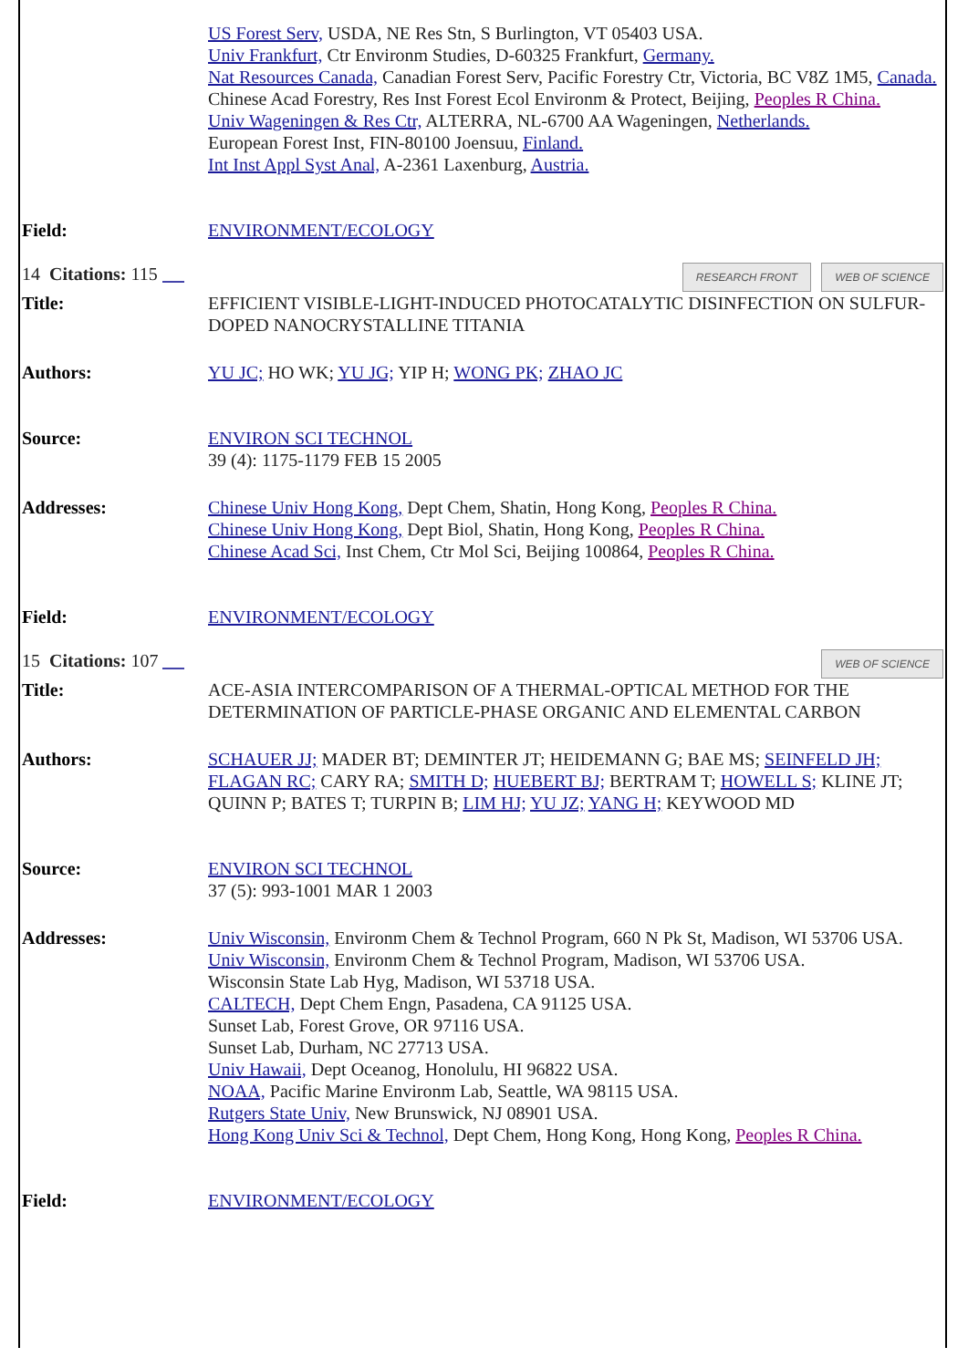| | US Forest Serv, USDA, NE Res Stn, S Burlington, VT 05403 USA. Univ Frankfurt, Ctr Environm Studies, D-60325 Frankfurt, Germany. Nat Resources Canada, Canadian Forest Serv, Pacific Forestry Ctr, Victoria, BC V8Z 1M5, Canada. Chinese Acad Forestry, Res Inst Forest Ecol Environm & Protect, Beijing, Peoples R China. Univ Wageningen & Res Ctr, ALTERRA, NL-6700 AA Wageningen, Netherlands. European Forest Inst, FIN-80100 Joensuu, Finland. Int Inst Appl Syst Anal, A-2361 Laxenburg, Austria. |
| Field: | ENVIRONMENT/ECOLOGY |
| RESEARCH FRONT WEB OF SCIENCE 14 Citations: 115 | |
| Title: | EFFICIENT VISIBLE-LIGHT-INDUCED PHOTOCATALYTIC DISINFECTION ON SULFUR-DOPED NANOCRYSTALLINE TITANIA |
| Authors: | YU JC; HO WK; YU JG; YIP H; WONG PK; ZHAO JC |
| Source: | ENVIRON SCI TECHNOL 39 (4): 1175-1179 FEB 15 2005 |
| Addresses: | Chinese Univ Hong Kong, Dept Chem, Shatin, Hong Kong, Peoples R China. Chinese Univ Hong Kong, Dept Biol, Shatin, Hong Kong, Peoples R China. Chinese Acad Sci, Inst Chem, Ctr Mol Sci, Beijing 100864, Peoples R China. |
| Field: | ENVIRONMENT/ECOLOGY |
| WEB OF SCIENCE 15 Citations: 107 | |
| Title: | ACE-ASIA INTERCOMPARISON OF A THERMAL-OPTICAL METHOD FOR THE DETERMINATION OF PARTICLE-PHASE ORGANIC AND ELEMENTAL CARBON |
| Authors: | SCHAUER JJ; MADER BT; DEMINTER JT; HEIDEMANN G; BAE MS; SEINFELD JH; FLAGAN RC; CARY RA; SMITH D; HUEBERT BJ; BERTRAM T; HOWELL S; KLINE JT; QUINN P; BATES T; TURPIN B; LIM HJ; YU JZ; YANG H; KEYWOOD MD |
| Source: | ENVIRON SCI TECHNOL 37 (5): 993-1001 MAR 1 2003 |
| Addresses: | Univ Wisconsin, Environm Chem & Technol Program, 660 N Pk St, Madison, WI 53706 USA. Univ Wisconsin, Environm Chem & Technol Program, Madison, WI 53706 USA. Wisconsin State Lab Hyg, Madison, WI 53718 USA. CALTECH, Dept Chem Engn, Pasadena, CA 91125 USA. Sunset Lab, Forest Grove, OR 97116 USA. Sunset Lab, Durham, NC 27713 USA. Univ Hawaii, Dept Oceanog, Honolulu, HI 96822 USA. NOAA, Pacific Marine Environm Lab, Seattle, WA 98115 USA. Rutgers State Univ, New Brunswick, NJ 08901 USA. Hong Kong Univ Sci & Technol, Dept Chem, Hong Kong, Hong Kong, Peoples R China. |
| Field: | ENVIRONMENT/ECOLOGY |